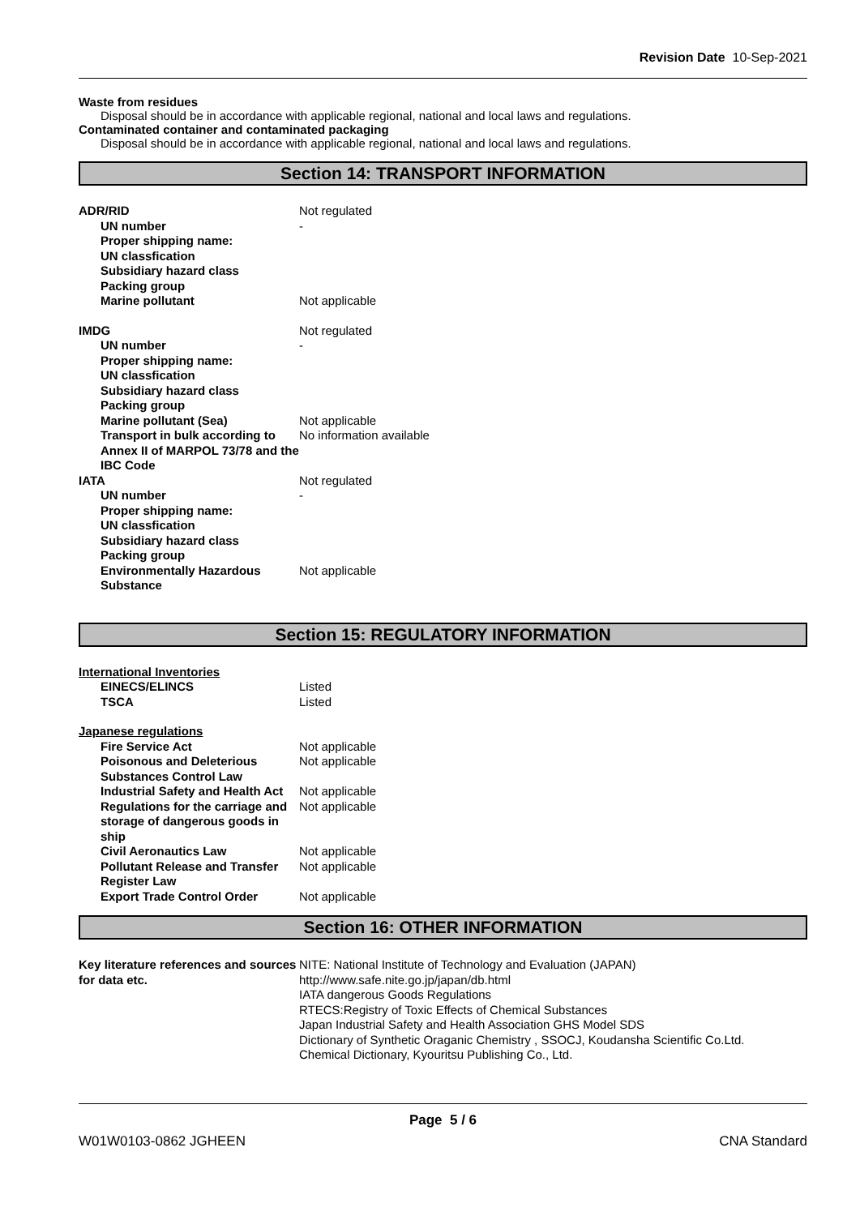Revision Date 10-Sep-2021
Waste from residues
Disposal should be in accordance with applicable regional, national and local laws and regulations.
Contaminated container and contaminated packaging
Disposal should be in accordance with applicable regional, national and local laws and regulations.
Section 14: TRANSPORT INFORMATION
| ADR/RID | Not regulated |
| UN number | - |
| Proper shipping name: | |
| UN classfication | |
| Subsidiary hazard class | |
| Packing group | |
| Marine pollutant | Not applicable |
| IMDG | Not regulated |
| UN number | - |
| Proper shipping name: | |
| UN classfication | |
| Subsidiary hazard class | |
| Packing group | |
| Marine pollutant (Sea) | Not applicable |
| Transport in bulk according to Annex II of MARPOL 73/78 and the IBC Code | No information available |
| IATA | Not regulated |
| UN number | - |
| Proper shipping name: | |
| UN classfication | |
| Subsidiary hazard class | |
| Packing group | |
| Environmentally Hazardous Substance | Not applicable |
Section 15: REGULATORY INFORMATION
| International Inventories | |
| EINECS/ELINCS | Listed |
| TSCA | Listed |
| Japanese regulations | |
| Fire Service Act | Not applicable |
| Poisonous and Deleterious Substances Control Law | Not applicable |
| Industrial Safety and Health Act | Not applicable |
| Regulations for the carriage and storage of dangerous goods in ship | Not applicable |
| Civil Aeronautics Law | Not applicable |
| Pollutant Release and Transfer Register Law | Not applicable |
| Export Trade Control Order | Not applicable |
Section 16: OTHER INFORMATION
| Key literature references and sources for data etc. | NITE: National Institute of Technology and Evaluation (JAPAN) http://www.safe.nite.go.jp/japan/db.html IATA dangerous Goods Regulations RTECS:Registry of Toxic Effects of Chemical Substances Japan Industrial Safety and Health Association GHS Model SDS Dictionary of Synthetic Oraganic Chemistry , SSOCJ, Koudansha Scientific Co.Ltd. Chemical Dictionary, Kyouritsu Publishing Co., Ltd. |
Page 5 / 6
W01W0103-0862 JGHEEN CNA Standard